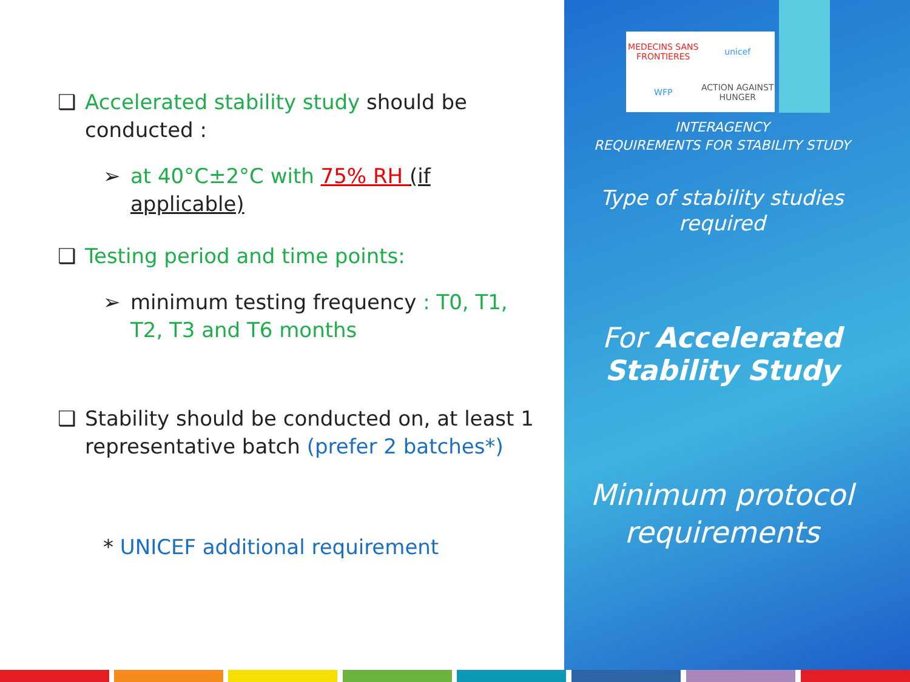❑ Accelerated stability study should be conducted :
➢ at 40°C±2°C with 75% RH (if applicable)
❑ Testing period and time points:
➢ minimum testing frequency : T0, T1, T2, T3 and T6 months
❑ Stability should be conducted on, at least 1 representative batch (prefer 2 batches*)
* UNICEF additional requirement
MEDECINS SANS FRONTIERES unicef WFP ACTION AGAINST HUNGER
INTERAGENCY
REQUIREMENTS FOR STABILITY STUDY
Type of stability studies required
For Accelerated Stability Study
Minimum protocol requirements